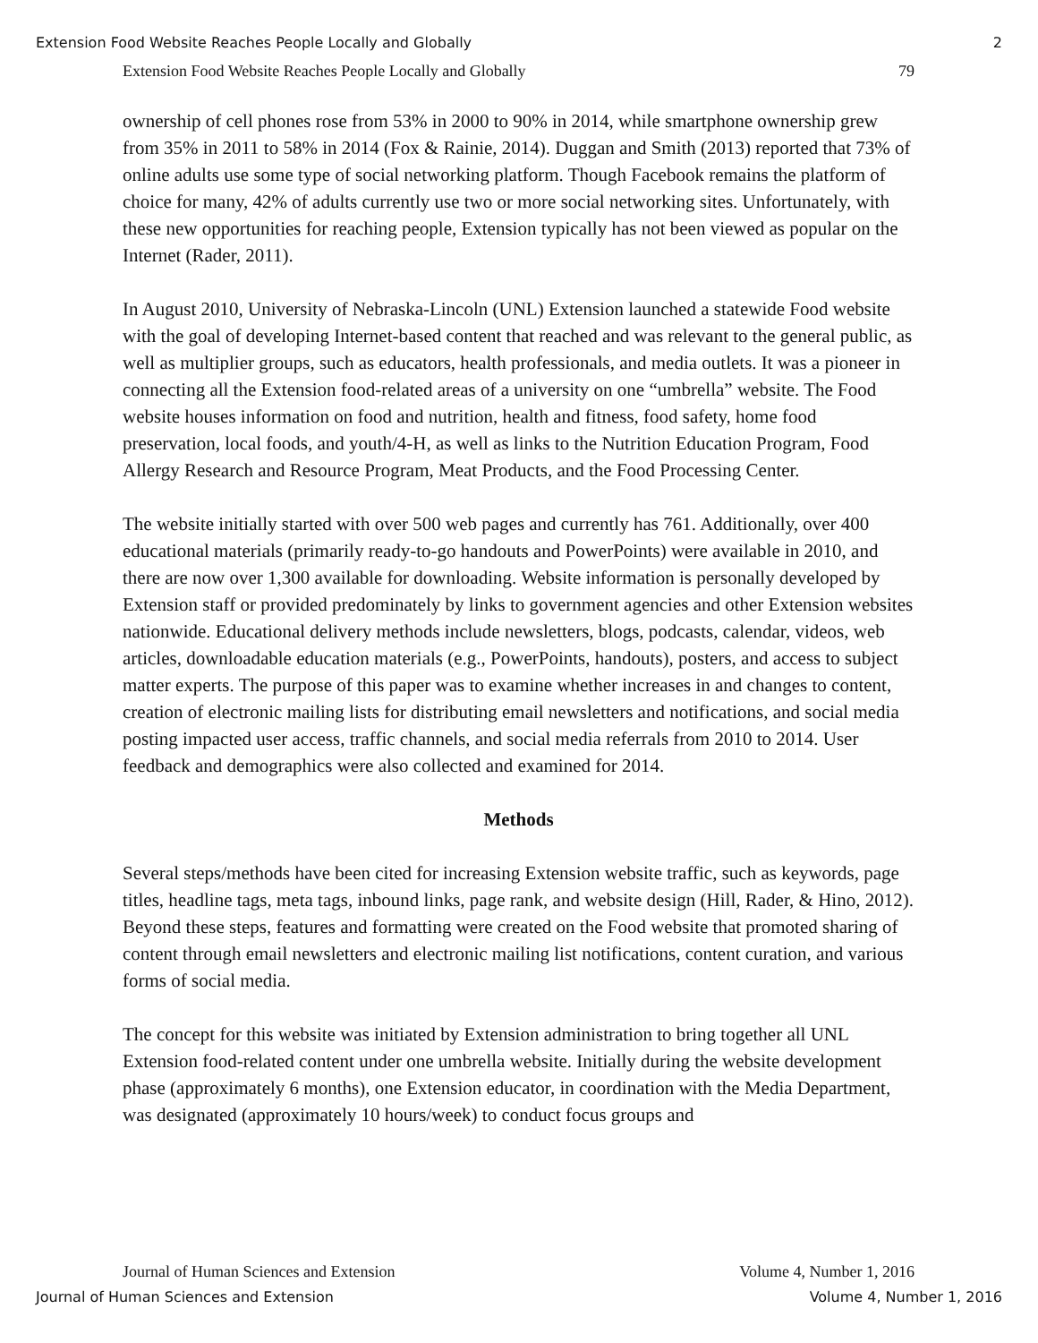Extension Food Website Reaches People Locally and Globally 2
Extension Food Website Reaches People Locally and Globally 79
ownership of cell phones rose from 53% in 2000 to 90% in 2014, while smartphone ownership grew from 35% in 2011 to 58% in 2014 (Fox & Rainie, 2014). Duggan and Smith (2013) reported that 73% of online adults use some type of social networking platform. Though Facebook remains the platform of choice for many, 42% of adults currently use two or more social networking sites. Unfortunately, with these new opportunities for reaching people, Extension typically has not been viewed as popular on the Internet (Rader, 2011).
In August 2010, University of Nebraska-Lincoln (UNL) Extension launched a statewide Food website with the goal of developing Internet-based content that reached and was relevant to the general public, as well as multiplier groups, such as educators, health professionals, and media outlets. It was a pioneer in connecting all the Extension food-related areas of a university on one “umbrella” website. The Food website houses information on food and nutrition, health and fitness, food safety, home food preservation, local foods, and youth/4-H, as well as links to the Nutrition Education Program, Food Allergy Research and Resource Program, Meat Products, and the Food Processing Center.
The website initially started with over 500 web pages and currently has 761. Additionally, over 400 educational materials (primarily ready-to-go handouts and PowerPoints) were available in 2010, and there are now over 1,300 available for downloading. Website information is personally developed by Extension staff or provided predominately by links to government agencies and other Extension websites nationwide. Educational delivery methods include newsletters, blogs, podcasts, calendar, videos, web articles, downloadable education materials (e.g., PowerPoints, handouts), posters, and access to subject matter experts. The purpose of this paper was to examine whether increases in and changes to content, creation of electronic mailing lists for distributing email newsletters and notifications, and social media posting impacted user access, traffic channels, and social media referrals from 2010 to 2014. User feedback and demographics were also collected and examined for 2014.
Methods
Several steps/methods have been cited for increasing Extension website traffic, such as keywords, page titles, headline tags, meta tags, inbound links, page rank, and website design (Hill, Rader, & Hino, 2012). Beyond these steps, features and formatting were created on the Food website that promoted sharing of content through email newsletters and electronic mailing list notifications, content curation, and various forms of social media.
The concept for this website was initiated by Extension administration to bring together all UNL Extension food-related content under one umbrella website. Initially during the website development phase (approximately 6 months), one Extension educator, in coordination with the Media Department, was designated (approximately 10 hours/week) to conduct focus groups and
Journal of Human Sciences and Extension Volume 4, Number 1, 2016
Journal of Human Sciences and Extension Volume 4, Number 1, 2016